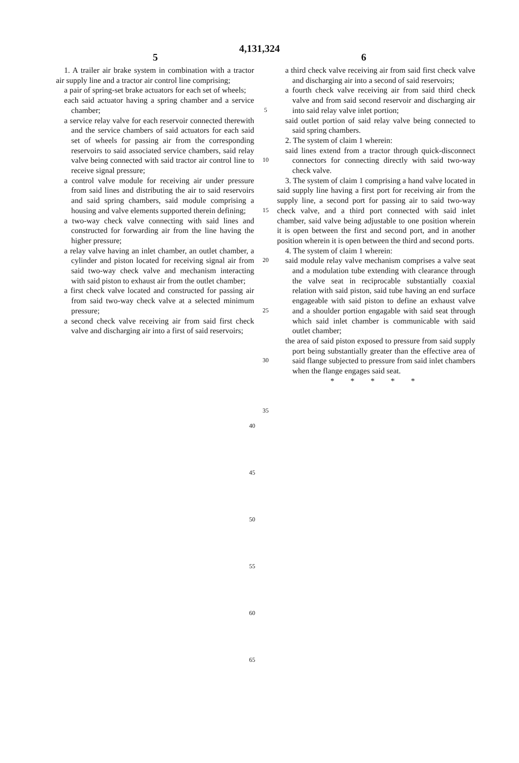4,131,324
5 6
1. A trailer air brake system in combination with a tractor air supply line and a tractor air control line comprising;
a pair of spring-set brake actuators for each set of wheels;
each said actuator having a spring chamber and a service chamber;
a service relay valve for each reservoir connected therewith and the service chambers of said actuators for each said set of wheels for passing air from the corresponding reservoirs to said associated service chambers, said relay valve being connected with said tractor air control line to receive signal pressure;
a control valve module for receiving air under pressure from said lines and distributing the air to said reservoirs and said spring chambers, said module comprising a housing and valve elements supported therein defining;
a two-way check valve connecting with said lines and constructed for forwarding air from the line having the higher pressure;
a relay valve having an inlet chamber, an outlet chamber, a cylinder and piston located for receiving signal air from said two-way check valve and mechanism interacting with said piston to exhaust air from the outlet chamber;
a first check valve located and constructed for passing air from said two-way check valve at a selected minimum pressure;
a second check valve receiving air from said first check valve and discharging air into a first of said reservoirs;
5
10
15
20
25
30
35
a third check valve receiving air from said first check valve and discharging air into a second of said reservoirs;
a fourth check valve receiving air from said third check valve and from said second reservoir and discharging air into said relay valve inlet portion;
said outlet portion of said relay valve being connected to said spring chambers.
2. The system of claim 1 wherein:
said lines extend from a tractor through quick-disconnect connectors for connecting directly with said two-way check valve.
3. The system of claim 1 comprising a hand valve located in said supply line having a first port for receiving air from the supply line, a second port for passing air to said two-way check valve, and a third port connected with said inlet chamber, said valve being adjustable to one position wherein it is open between the first and second port, and in another position wherein it is open between the third and second ports.
4. The system of claim 1 wherein:
said module relay valve mechanism comprises a valve seat and a modulation tube extending with clearance through the valve seat in reciprocable substantially coaxial relation with said piston, said tube having an end surface engageable with said piston to define an exhaust valve and a shoulder portion engagable with said seat through which said inlet chamber is communicable with said outlet chamber;
the area of said piston exposed to pressure from said supply port being substantially greater than the effective area of said flange subjected to pressure from said inlet chambers when the flange engages said seat.
* * * * *
40
45
50
55
60
65